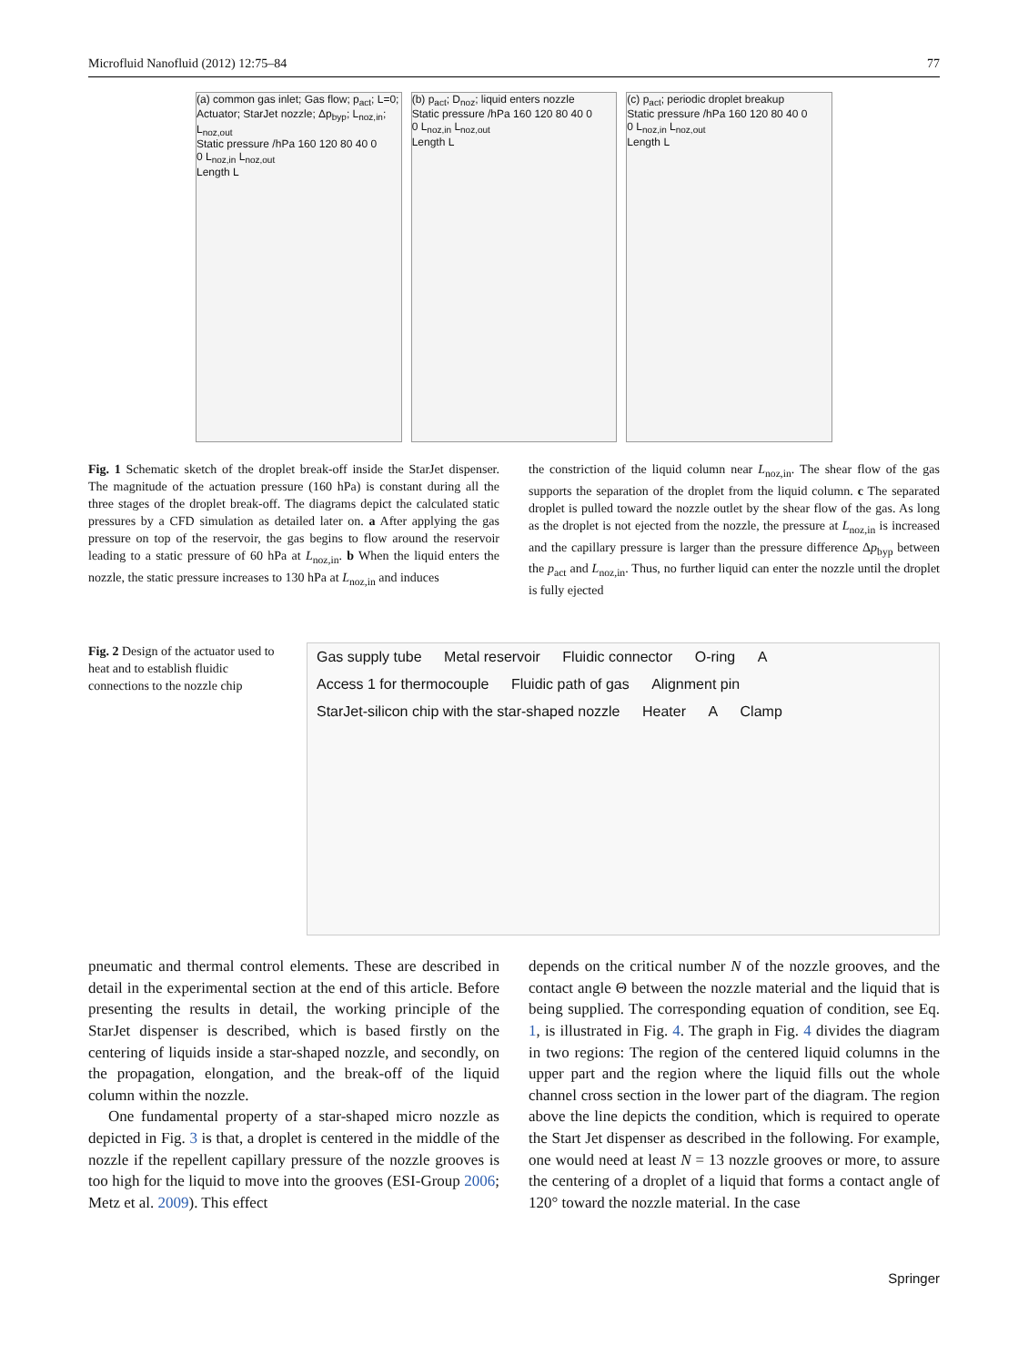Microfluid Nanofluid (2012) 12:75–84 77
(a) common gas inlet; Gas flow; p<sub>act</sub>; L=0; Actuator; StarJet nozzle; Δp<sub>byp</sub>; L<sub>noz,in</sub>; L<sub>noz,out</sub>
Static pressure /hPa 160 120 80 40 0
0 L<sub>noz,in</sub> L<sub>noz,out</sub>
Length L
(b) p<sub>act</sub>; D<sub>noz</sub>; liquid enters nozzle
Static pressure /hPa 160 120 80 40 0
0 L<sub>noz,in</sub> L<sub>noz,out</sub>
Length L
(c) p<sub>act</sub>; periodic droplet breakup
Static pressure /hPa 160 120 80 40 0
0 L<sub>noz,in</sub> L<sub>noz,out</sub>
Length L
Fig. 1 Schematic sketch of the droplet break-off inside the StarJet dispenser. The magnitude of the actuation pressure (160 hPa) is constant during all the three stages of the droplet break-off. The diagrams depict the calculated static pressures by a CFD simulation as detailed later on. a After applying the gas pressure on top of the reservoir, the gas begins to flow around the reservoir leading to a static pressure of 60 hPa at L<sub>noz,in</sub>. b When the liquid enters the nozzle, the static pressure increases to 130 hPa at L<sub>noz,in</sub> and induces
the constriction of the liquid column near L<sub>noz,in</sub>. The shear flow of the gas supports the separation of the droplet from the liquid column. c The separated droplet is pulled toward the nozzle outlet by the shear flow of the gas. As long as the droplet is not ejected from the nozzle, the pressure at L<sub>noz,in</sub> is increased and the capillary pressure is larger than the pressure difference Δp<sub>byp</sub> between the p<sub>act</sub> and L<sub>noz,in</sub>. Thus, no further liquid can enter the nozzle until the droplet is fully ejected
Fig. 2 Design of the actuator used to heat and to establish fluidic connections to the nozzle chip
Gas supply tube Metal reservoir Fluidic connector O-ring A Access 1 for thermocouple Fluidic path of gas Alignment pin StarJet-silicon chip with the star-shaped nozzle Heater A Clamp
pneumatic and thermal control elements. These are described in detail in the experimental section at the end of this article. Before presenting the results in detail, the working principle of the StarJet dispenser is described, which is based firstly on the centering of liquids inside a star-shaped nozzle, and secondly, on the propagation, elongation, and the break-off of the liquid column within the nozzle.
One fundamental property of a star-shaped micro nozzle as depicted in Fig. 3 is that, a droplet is centered in the middle of the nozzle if the repellent capillary pressure of the nozzle grooves is too high for the liquid to move into the grooves (ESI-Group 2006; Metz et al. 2009). This effect
depends on the critical number N of the nozzle grooves, and the contact angle Θ between the nozzle material and the liquid that is being supplied. The corresponding equation of condition, see Eq. 1, is illustrated in Fig. 4. The graph in Fig. 4 divides the diagram in two regions: The region of the centered liquid columns in the upper part and the region where the liquid fills out the whole channel cross section in the lower part of the diagram. The region above the line depicts the condition, which is required to operate the Start Jet dispenser as described in the following. For example, one would need at least N = 13 nozzle grooves or more, to assure the centering of a droplet of a liquid that forms a contact angle of 120° toward the nozzle material. In the case
Springer